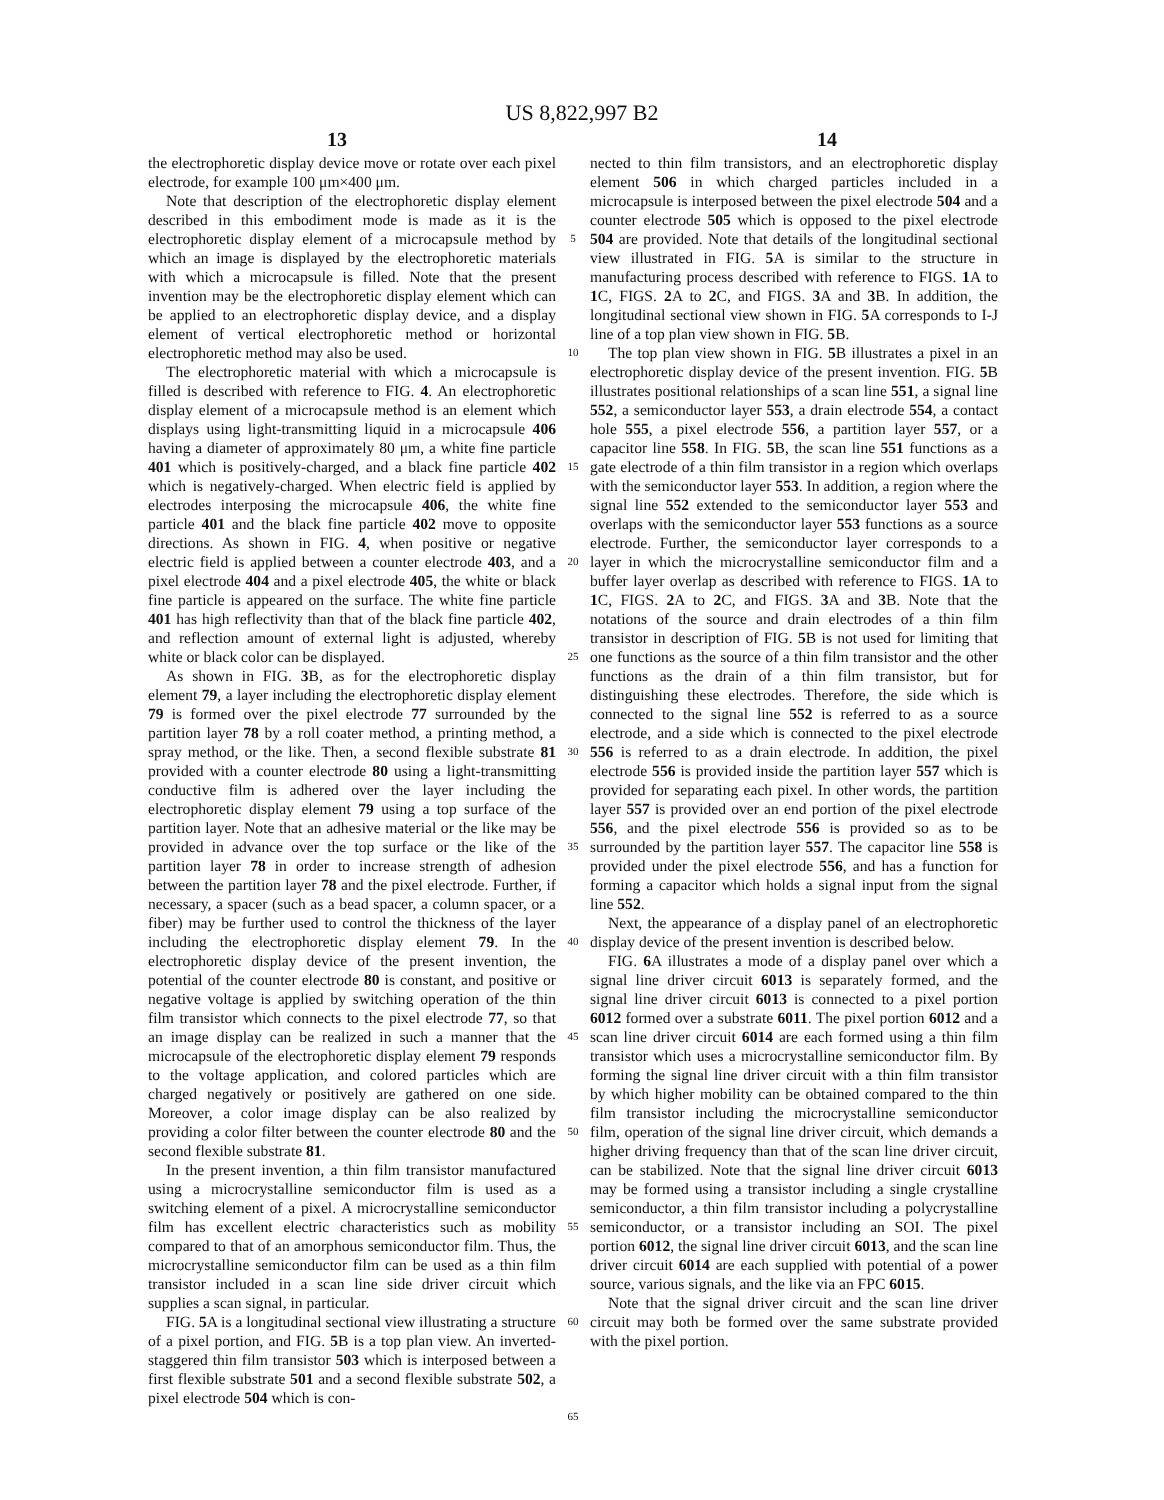US 8,822,997 B2
13 14
the electrophoretic display device move or rotate over each pixel electrode, for example 100 μm×400 μm.
Note that description of the electrophoretic display element described in this embodiment mode is made as it is the electrophoretic display element of a microcapsule method by which an image is displayed by the electrophoretic materials with which a microcapsule is filled. Note that the present invention may be the electrophoretic display element which can be applied to an electrophoretic display device, and a display element of vertical electrophoretic method or horizontal electrophoretic method may also be used.
The electrophoretic material with which a microcapsule is filled is described with reference to FIG. 4. An electrophoretic display element of a microcapsule method is an element which displays using light-transmitting liquid in a microcapsule 406 having a diameter of approximately 80 μm, a white fine particle 401 which is positively-charged, and a black fine particle 402 which is negatively-charged. When electric field is applied by electrodes interposing the microcapsule 406, the white fine particle 401 and the black fine particle 402 move to opposite directions. As shown in FIG. 4, when positive or negative electric field is applied between a counter electrode 403, and a pixel electrode 404 and a pixel electrode 405, the white or black fine particle is appeared on the surface. The white fine particle 401 has high reflectivity than that of the black fine particle 402, and reflection amount of external light is adjusted, whereby white or black color can be displayed.
As shown in FIG. 3 B, as for the electrophoretic display element 79, a layer including the electrophoretic display element 79 is formed over the pixel electrode 77 surrounded by the partition layer 78 by a roll coater method, a printing method, a spray method, or the like. Then, a second flexible substrate 81 provided with a counter electrode 80 using a light-transmitting conductive film is adhered over the layer including the electrophoretic display element 79 using a top surface of the partition layer. Note that an adhesive material or the like may be provided in advance over the top surface or the like of the partition layer 78 in order to increase strength of adhesion between the partition layer 78 and the pixel electrode. Further, if necessary, a spacer (such as a bead spacer, a column spacer, or a fiber) may be further used to control the thickness of the layer including the electrophoretic display element 79. In the electrophoretic display device of the present invention, the potential of the counter electrode 80 is constant, and positive or negative voltage is applied by switching operation of the thin film transistor which connects to the pixel electrode 77, so that an image display can be realized in such a manner that the microcapsule of the electrophoretic display element 79 responds to the voltage application, and colored particles which are charged negatively or positively are gathered on one side. Moreover, a color image display can be also realized by providing a color filter between the counter electrode 80 and the second flexible substrate 81.
In the present invention, a thin film transistor manufactured using a microcrystalline semiconductor film is used as a switching element of a pixel. A microcrystalline semiconductor film has excellent electric characteristics such as mobility compared to that of an amorphous semiconductor film. Thus, the microcrystalline semiconductor film can be used as a thin film transistor included in a scan line side driver circuit which supplies a scan signal, in particular.
FIG. 5 A is a longitudinal sectional view illustrating a structure of a pixel portion, and FIG. 5 B is a top plan view. An inverted-staggered thin film transistor 503 which is interposed between a first flexible substrate 501 and a second flexible substrate 502, a pixel electrode 504 which is con-
5
10
15
20
25
30
35
40
45
50
55
60
65
nected to thin film transistors, and an electrophoretic display element 506 in which charged particles included in a microcapsule is interposed between the pixel electrode 504 and a counter electrode 505 which is opposed to the pixel electrode 504 are provided. Note that details of the longitudinal sectional view illustrated in FIG. 5 A is similar to the structure in manufacturing process described with reference to FIGS. 1 A to 1 C, FIGS. 2 A to 2 C, and FIGS. 3 A and 3 B. In addition, the longitudinal sectional view shown in FIG. 5 A corresponds to I-J line of a top plan view shown in FIG. 5 B.
The top plan view shown in FIG. 5 B illustrates a pixel in an electrophoretic display device of the present invention. FIG. 5 B illustrates positional relationships of a scan line 551, a signal line 552, a semiconductor layer 553, a drain electrode 554, a contact hole 555, a pixel electrode 556, a partition layer 557, or a capacitor line 558. In FIG. 5 B, the scan line 551 functions as a gate electrode of a thin film transistor in a region which overlaps with the semiconductor layer 553. In addition, a region where the signal line 552 extended to the semiconductor layer 553 and overlaps with the semiconductor layer 553 functions as a source electrode. Further, the semiconductor layer corresponds to a layer in which the microcrystalline semiconductor film and a buffer layer overlap as described with reference to FIGS. 1 A to 1 C, FIGS. 2 A to 2 C, and FIGS. 3 A and 3 B. Note that the notations of the source and drain electrodes of a thin film transistor in description of FIG. 5 B is not used for limiting that one functions as the source of a thin film transistor and the other functions as the drain of a thin film transistor, but for distinguishing these electrodes. Therefore, the side which is connected to the signal line 552 is referred to as a source electrode, and a side which is connected to the pixel electrode 556 is referred to as a drain electrode. In addition, the pixel electrode 556 is provided inside the partition layer 557 which is provided for separating each pixel. In other words, the partition layer 557 is provided over an end portion of the pixel electrode 556, and the pixel electrode 556 is provided so as to be surrounded by the partition layer 557. The capacitor line 558 is provided under the pixel electrode 556, and has a function for forming a capacitor which holds a signal input from the signal line 552.
Next, the appearance of a display panel of an electrophoretic display device of the present invention is described below.
FIG. 6 A illustrates a mode of a display panel over which a signal line driver circuit 6013 is separately formed, and the signal line driver circuit 6013 is connected to a pixel portion 6012 formed over a substrate 6011. The pixel portion 6012 and a scan line driver circuit 6014 are each formed using a thin film transistor which uses a microcrystalline semiconductor film. By forming the signal line driver circuit with a thin film transistor by which higher mobility can be obtained compared to the thin film transistor including the microcrystalline semiconductor film, operation of the signal line driver circuit, which demands a higher driving frequency than that of the scan line driver circuit, can be stabilized. Note that the signal line driver circuit 6013 may be formed using a transistor including a single crystalline semiconductor, a thin film transistor including a polycrystalline semiconductor, or a transistor including an SOI. The pixel portion 6012, the signal line driver circuit 6013, and the scan line driver circuit 6014 are each supplied with potential of a power source, various signals, and the like via an FPC 6015.
Note that the signal driver circuit and the scan line driver circuit may both be formed over the same substrate provided with the pixel portion.